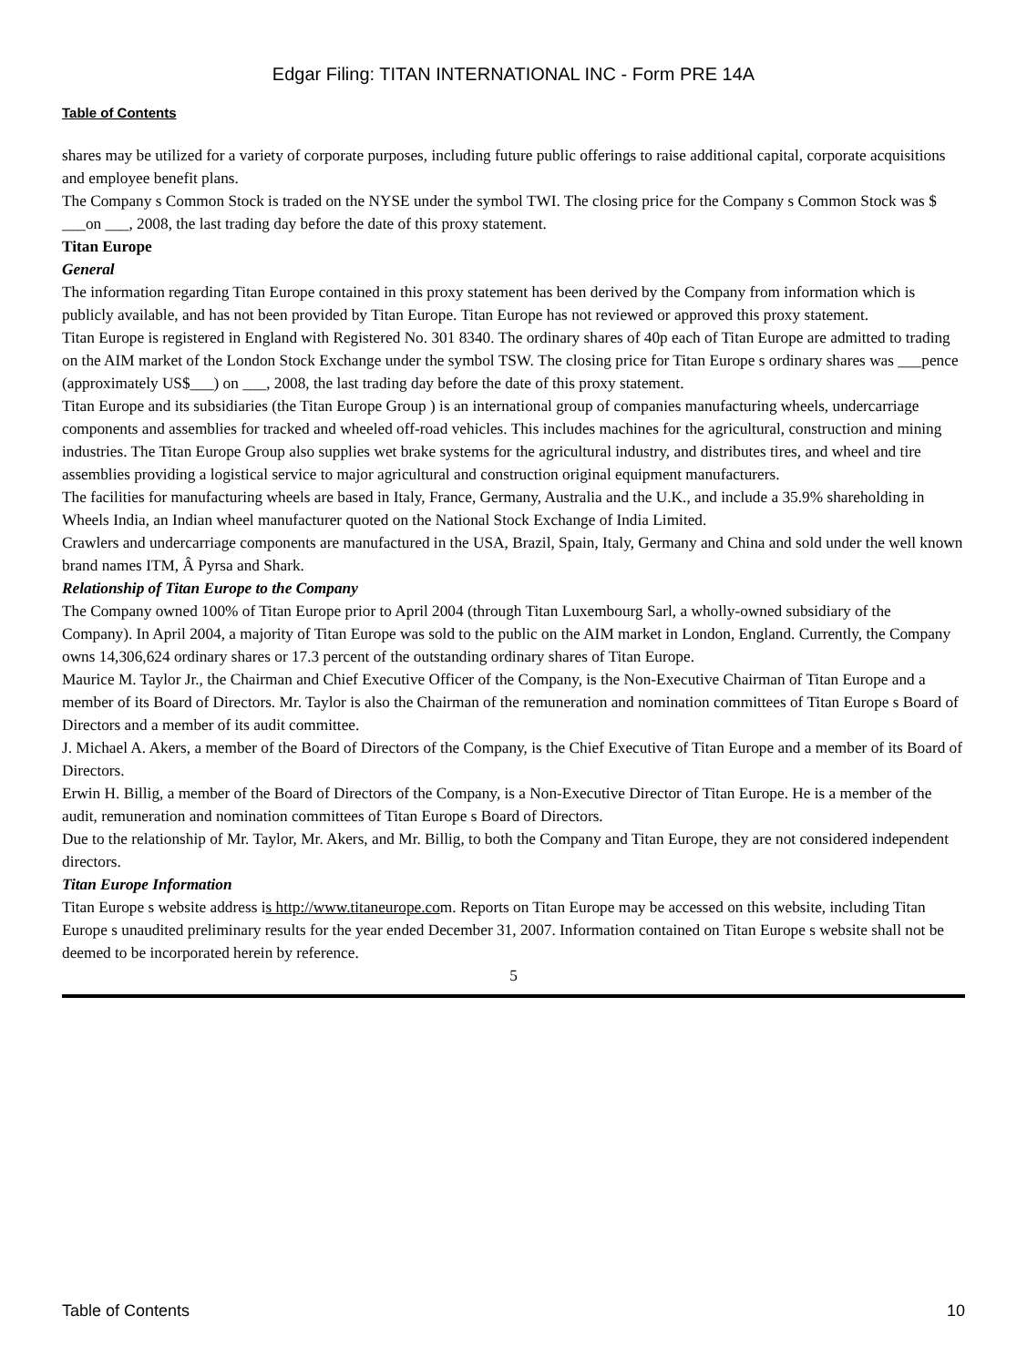Edgar Filing: TITAN INTERNATIONAL INC - Form PRE 14A
Table of Contents
shares may be utilized for a variety of corporate purposes, including future public offerings to raise additional capital, corporate acquisitions and employee benefit plans.
The Company s Common Stock is traded on the NYSE under the symbol TWI. The closing price for the Company s Common Stock was $ ___on ___, 2008, the last trading day before the date of this proxy statement.
Titan Europe
General
The information regarding Titan Europe contained in this proxy statement has been derived by the Company from information which is publicly available, and has not been provided by Titan Europe. Titan Europe has not reviewed or approved this proxy statement.
Titan Europe is registered in England with Registered No. 301 8340. The ordinary shares of 40p each of Titan Europe are admitted to trading on the AIM market of the London Stock Exchange under the symbol TSW. The closing price for Titan Europe s ordinary shares was ___pence (approximately US$___) on ___, 2008, the last trading day before the date of this proxy statement.
Titan Europe and its subsidiaries (the Titan Europe Group ) is an international group of companies manufacturing wheels, undercarriage components and assemblies for tracked and wheeled off-road vehicles. This includes machines for the agricultural, construction and mining industries. The Titan Europe Group also supplies wet brake systems for the agricultural industry, and distributes tires, and wheel and tire assemblies providing a logistical service to major agricultural and construction original equipment manufacturers.
The facilities for manufacturing wheels are based in Italy, France, Germany, Australia and the U.K., and include a 35.9% shareholding in Wheels India, an Indian wheel manufacturer quoted on the National Stock Exchange of India Limited.
Crawlers and undercarriage components are manufactured in the USA, Brazil, Spain, Italy, Germany and China and sold under the well known brand names ITM, Â Pyrsa and Shark.
Relationship of Titan Europe to the Company
The Company owned 100% of Titan Europe prior to April 2004 (through Titan Luxembourg Sarl, a wholly-owned subsidiary of the Company). In April 2004, a majority of Titan Europe was sold to the public on the AIM market in London, England. Currently, the Company owns 14,306,624 ordinary shares or 17.3 percent of the outstanding ordinary shares of Titan Europe.
Maurice M. Taylor Jr., the Chairman and Chief Executive Officer of the Company, is the Non-Executive Chairman of Titan Europe and a member of its Board of Directors. Mr. Taylor is also the Chairman of the remuneration and nomination committees of Titan Europe s Board of Directors and a member of its audit committee.
J. Michael A. Akers, a member of the Board of Directors of the Company, is the Chief Executive of Titan Europe and a member of its Board of Directors.
Erwin H. Billig, a member of the Board of Directors of the Company, is a Non-Executive Director of Titan Europe. He is a member of the audit, remuneration and nomination committees of Titan Europe s Board of Directors.
Due to the relationship of Mr. Taylor, Mr. Akers, and Mr. Billig, to both the Company and Titan Europe, they are not considered independent directors.
Titan Europe Information
Titan Europe s website address is http://www.titaneurope.com. Reports on Titan Europe may be accessed on this website, including Titan Europe s unaudited preliminary results for the year ended December 31, 2007. Information contained on Titan Europe s website shall not be deemed to be incorporated herein by reference.
5
Table of Contents 10